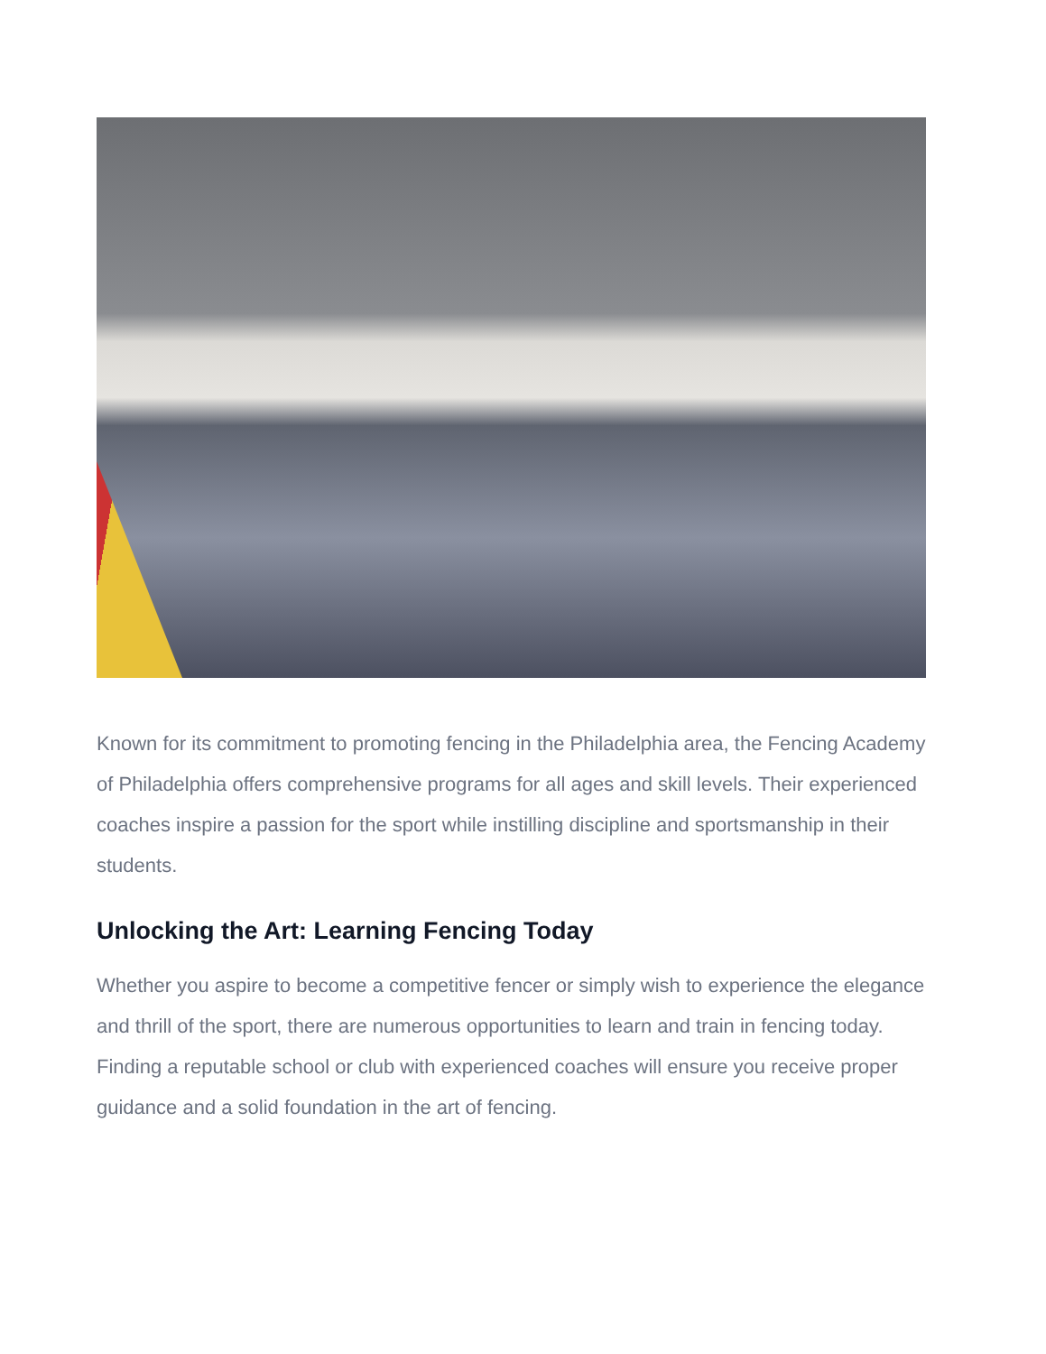Known for its commitment to promoting fencing in the Philadelphia area, the Fencing Academy of Philadelphia offers comprehensive programs for all ages and skill levels. Their experienced coaches inspire a passion for the sport while instilling discipline and sportsmanship in their students.
Unlocking the Art: Learning Fencing Today
Whether you aspire to become a competitive fencer or simply wish to experience the elegance and thrill of the sport, there are numerous opportunities to learn and train in fencing today. Finding a reputable school or club with experienced coaches will ensure you receive proper guidance and a solid foundation in the art of fencing.